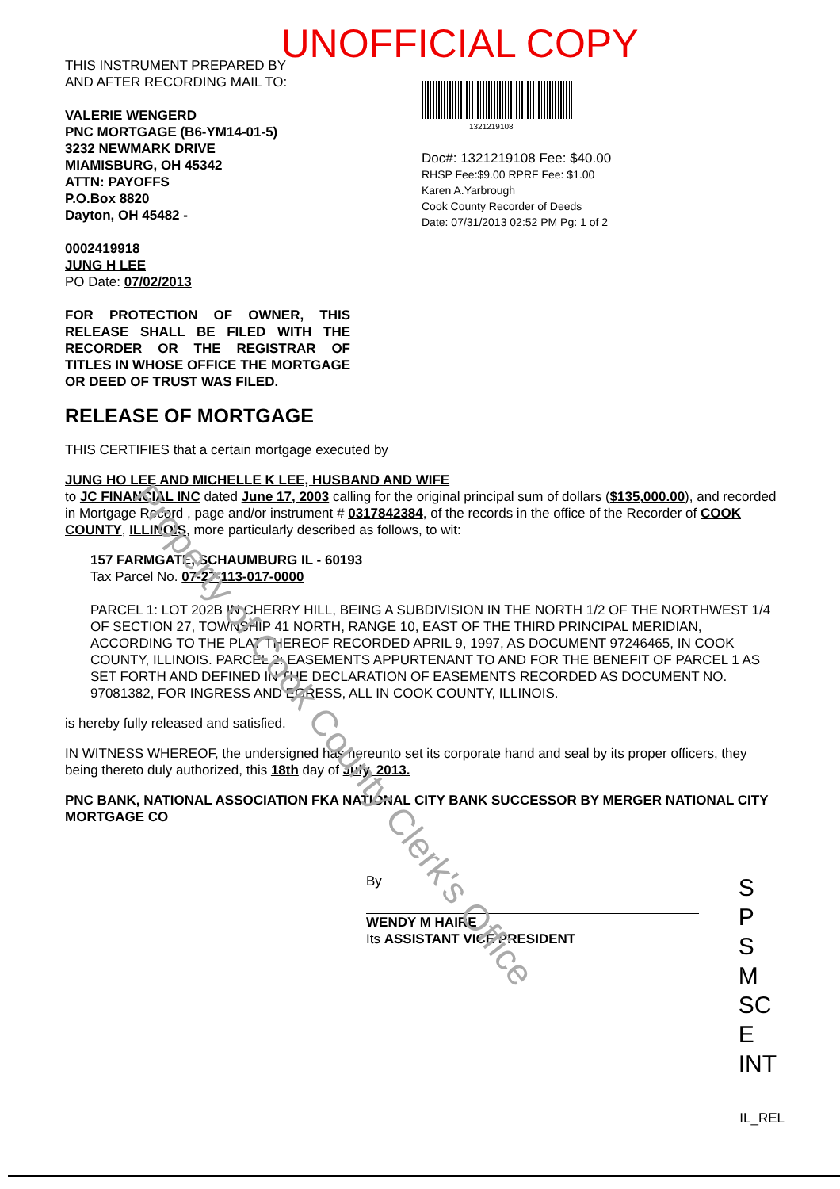UNOFFICIAL COPY
THIS INSTRUMENT PREPARED BY
AND AFTER RECORDING MAIL TO:
VALERIE WENGERD
PNC MORTGAGE (B6-YM14-01-5)
3232 NEWMARK DRIVE
MIAMISBURG, OH 45342
ATTN: PAYOFFS
P.O.Box 8820
Dayton, OH 45482 -
0002419918
JUNG H LEE
PO Date: 07/02/2013
FOR PROTECTION OF OWNER, THIS RELEASE SHALL BE FILED WITH THE RECORDER OR THE REGISTRAR OF TITLES IN WHOSE OFFICE THE MORTGAGE OR DEED OF TRUST WAS FILED.
1321219108
Doc#: 1321219108 Fee: $40.00
RHSP Fee:$9.00 RPRF Fee: $1.00
Karen A.Yarbrough
Cook County Recorder of Deeds
Date: 07/31/2013 02:52 PM Pg: 1 of 2
RELEASE OF MORTGAGE
THIS CERTIFIES that a certain mortgage executed by
JUNG HO LEE AND MICHELLE K LEE, HUSBAND AND WIFE
to JC FINANCIAL INC dated June 17, 2003 calling for the original principal sum of dollars ($135,000.00), and recorded in Mortgage Record , page and/or instrument # 0317842384, of the records in the office of the Recorder of COOK COUNTY, ILLINOIS, more particularly described as follows, to wit:
157 FARMGATE, SCHAUMBURG IL - 60193
Tax Parcel No. 07-27-113-017-0000
PARCEL 1: LOT 202B IN CHERRY HILL, BEING A SUBDIVISION IN THE NORTH 1/2 OF THE NORTHWEST 1/4 OF SECTION 27, TOWNSHIP 41 NORTH, RANGE 10, EAST OF THE THIRD PRINCIPAL MERIDIAN, ACCORDING TO THE PLAT THEREOF RECORDED APRIL 9, 1997, AS DOCUMENT 97246465, IN COOK COUNTY, ILLINOIS. PARCEL 2: EASEMENTS APPURTENANT TO AND FOR THE BENEFIT OF PARCEL 1 AS SET FORTH AND DEFINED IN THE DECLARATION OF EASEMENTS RECORDED AS DOCUMENT NO. 97081382, FOR INGRESS AND EGRESS, ALL IN COOK COUNTY, ILLINOIS.
is hereby fully released and satisfied.
IN WITNESS WHEREOF, the undersigned has hereunto set its corporate hand and seal by its proper officers, they being thereto duly authorized, this 18th day of July, 2013.
PNC BANK, NATIONAL ASSOCIATION FKA NATIONAL CITY BANK SUCCESSOR BY MERGER NATIONAL CITY MORTGAGE CO
By
WENDY M HAIRE
Its ASSISTANT VICE PRESIDENT
S
P
S
M
SC
E
INT
IL_REL
Property of Cook County Clerk's Office